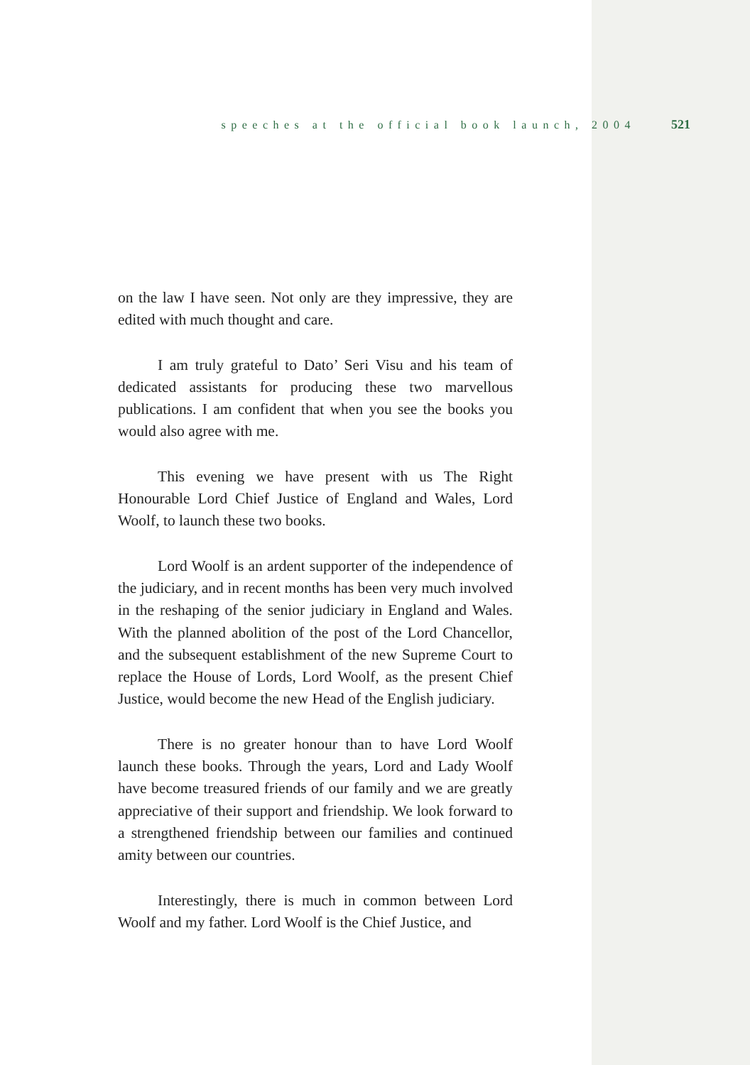speeches at the official book launch, 2004 521
on the law I have seen. Not only are they impressive, they are edited with much thought and care.
I am truly grateful to Dato’ Seri Visu and his team of dedicated assistants for producing these two marvellous publications. I am confident that when you see the books you would also agree with me.
This evening we have present with us The Right Honourable Lord Chief Justice of England and Wales, Lord Woolf, to launch these two books.
Lord Woolf is an ardent supporter of the independence of the judiciary, and in recent months has been very much involved in the reshaping of the senior judiciary in England and Wales. With the planned abolition of the post of the Lord Chancellor, and the subsequent establishment of the new Supreme Court to replace the House of Lords, Lord Woolf, as the present Chief Justice, would become the new Head of the English judiciary.
There is no greater honour than to have Lord Woolf launch these books. Through the years, Lord and Lady Woolf have become treasured friends of our family and we are greatly appreciative of their support and friendship. We look forward to a strengthened friendship between our families and continued amity between our countries.
Interestingly, there is much in common between Lord Woolf and my father. Lord Woolf is the Chief Justice, and